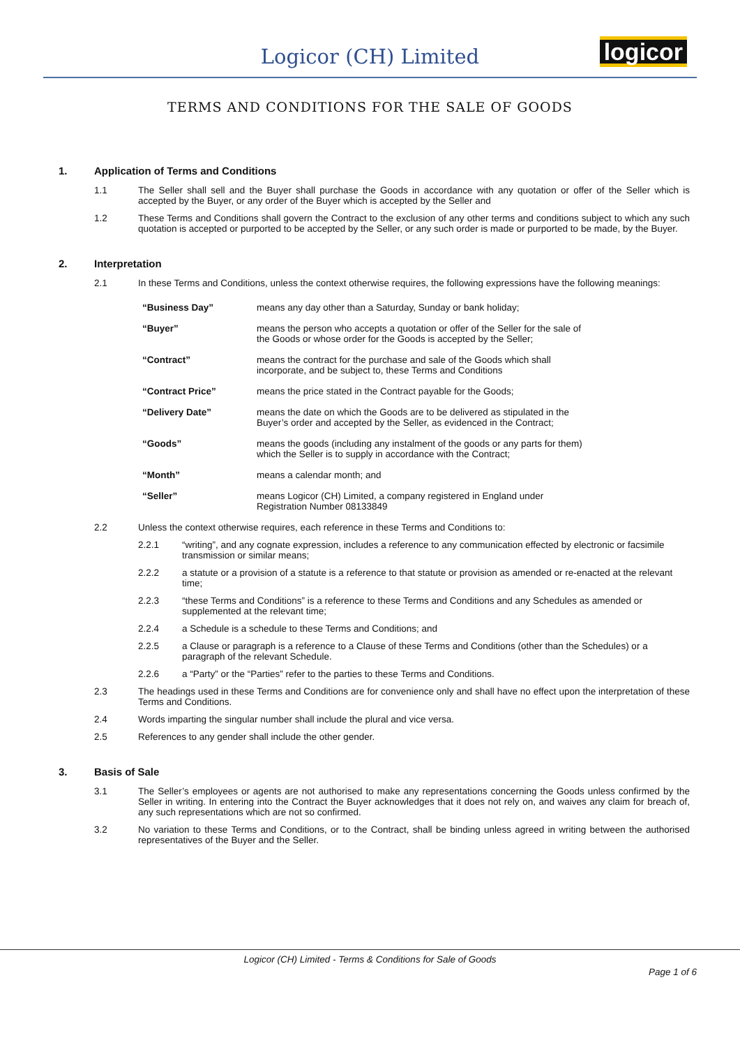Logicor (CH) Limited
logicor
TERMS AND CONDITIONS FOR THE SALE OF GOODS
1. Application of Terms and Conditions
1.1 The Seller shall sell and the Buyer shall purchase the Goods in accordance with any quotation or offer of the Seller which is accepted by the Buyer, or any order of the Buyer which is accepted by the Seller and
1.2 These Terms and Conditions shall govern the Contract to the exclusion of any other terms and conditions subject to which any such quotation is accepted or purported to be accepted by the Seller, or any such order is made or purported to be made, by the Buyer.
2. Interpretation
2.1 In these Terms and Conditions, unless the context otherwise requires, the following expressions have the following meanings:
“Business Day” means any day other than a Saturday, Sunday or bank holiday;
“Buyer” means the person who accepts a quotation or offer of the Seller for the sale of
the Goods or whose order for the Goods is accepted by the Seller;
“Contract” means the contract for the purchase and sale of the Goods which shall
incorporate, and be subject to, these Terms and Conditions
“Contract Price” means the price stated in the Contract payable for the Goods;
“Delivery Date” means the date on which the Goods are to be delivered as stipulated in the
Buyer’s order and accepted by the Seller, as evidenced in the Contract;
“Goods” means the goods (including any instalment of the goods or any parts for them)
which the Seller is to supply in accordance with the Contract;
“Month” means a calendar month; and
“Seller” means Logicor (CH) Limited, a company registered in England under
Registration Number 08133849
2.2 Unless the context otherwise requires, each reference in these Terms and Conditions to:
2.2.1 “writing”, and any cognate expression, includes a reference to any communication effected by electronic or facsimile transmission or similar means;
2.2.2 a statute or a provision of a statute is a reference to that statute or provision as amended or re-enacted at the relevant time;
2.2.3 “these Terms and Conditions” is a reference to these Terms and Conditions and any Schedules as amended or supplemented at the relevant time;
2.2.4 a Schedule is a schedule to these Terms and Conditions; and
2.2.5 a Clause or paragraph is a reference to a Clause of these Terms and Conditions (other than the Schedules) or a paragraph of the relevant Schedule.
2.2.6 a “Party” or the “Parties” refer to the parties to these Terms and Conditions.
2.3 The headings used in these Terms and Conditions are for convenience only and shall have no effect upon the interpretation of these Terms and Conditions.
2.4 Words imparting the singular number shall include the plural and vice versa.
2.5 References to any gender shall include the other gender.
3. Basis of Sale
3.1 The Seller’s employees or agents are not authorised to make any representations concerning the Goods unless confirmed by the Seller in writing. In entering into the Contract the Buyer acknowledges that it does not rely on, and waives any claim for breach of, any such representations which are not so confirmed.
3.2 No variation to these Terms and Conditions, or to the Contract, shall be binding unless agreed in writing between the authorised representatives of the Buyer and the Seller.
Logicor (CH) Limited - Terms & Conditions for Sale of Goods
Page 1 of 6